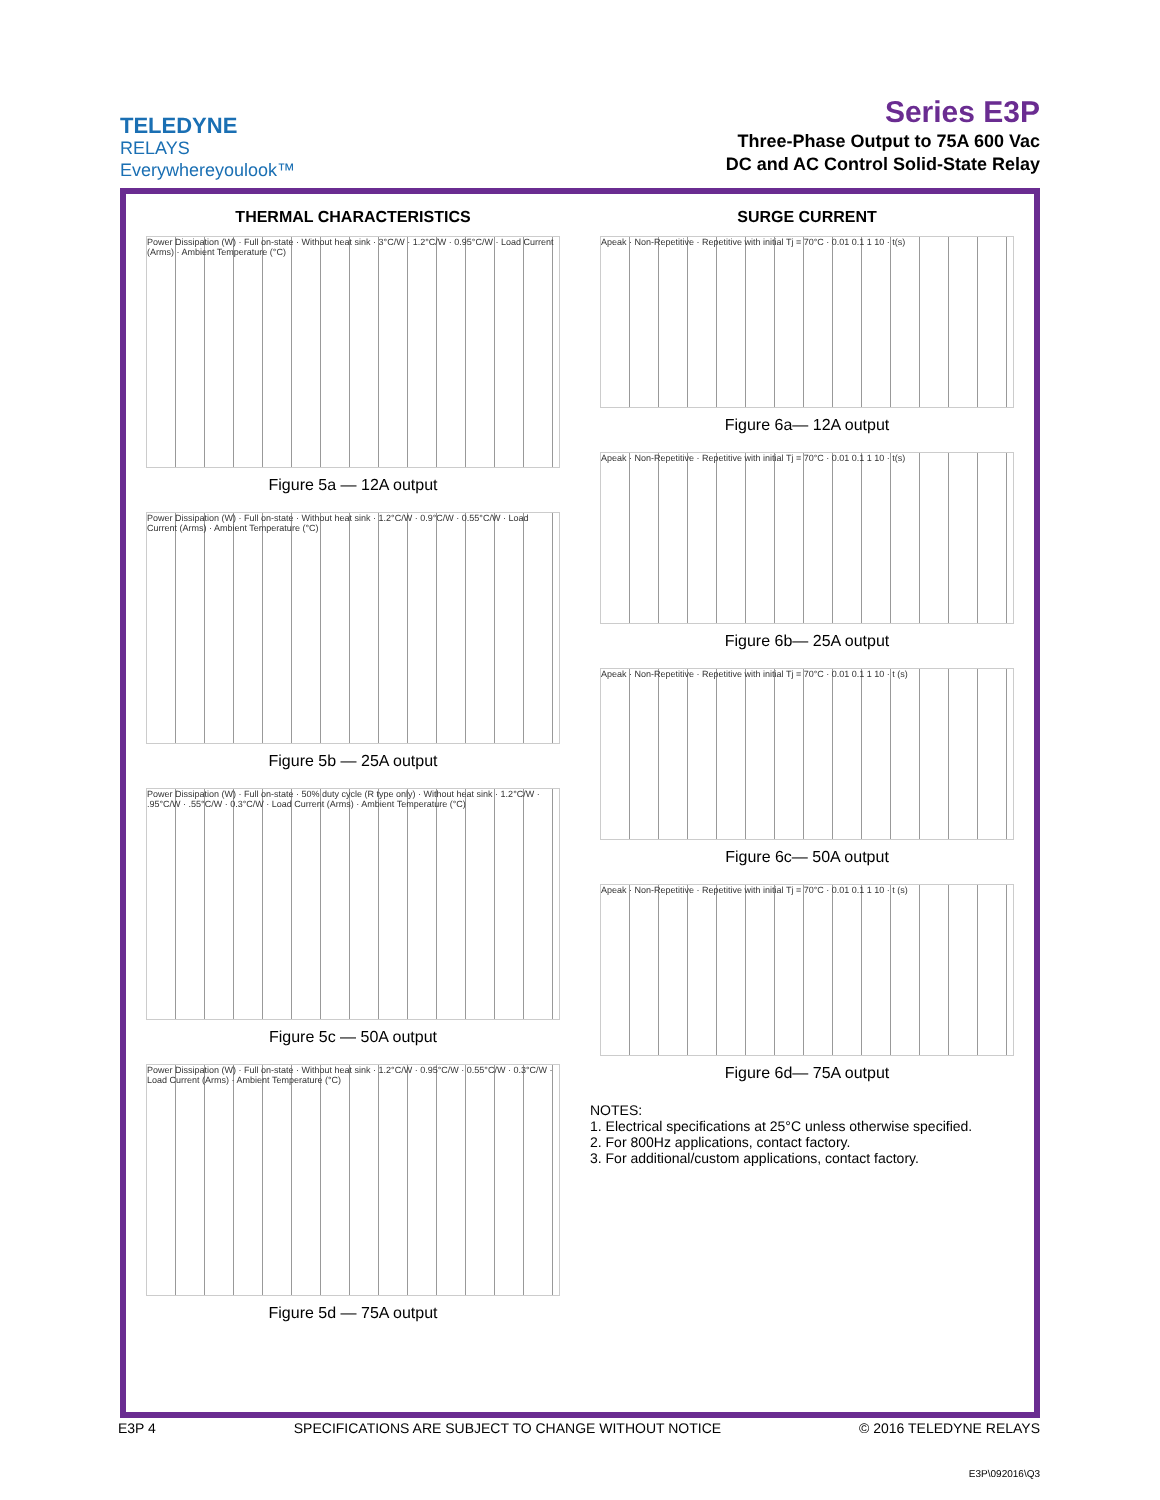TELEDYNE
RELAYS
Everywhereyoulook™
Series E3P
Three-Phase Output to 75A 600 Vac
DC and AC Control Solid-State Relay
THERMAL CHARACTERISTICS
Power Dissipation (W) · Full on-state · Without heat sink · 3°C/W · 1.2°C/W · 0.95°C/W · Load Current (Arms) · Ambient Temperature (°C)
Figure 5a — 12A output
Power Dissipation (W) · Full on-state · Without heat sink · 1.2°C/W · 0.9°C/W · 0.55°C/W · Load Current (Arms) · Ambient Temperature (°C)
Figure 5b — 25A output
Power Dissipation (W) · Full on-state · 50% duty cycle (R type only) · Without heat sink · 1.2°C/W · .95°C/W · .55°C/W · 0.3°C/W · Load Current (Arms) · Ambient Temperature (°C)
Figure 5c — 50A output
Power Dissipation (W) · Full on-state · Without heat sink · 1.2°C/W · 0.95°C/W · 0.55°C/W · 0.3°C/W · Load Current (Arms) · Ambient Temperature (°C)
Figure 5d — 75A output
SURGE CURRENT
Apeak · Non-Repetitive · Repetitive with initial Tj = 70°C · 0.01 0.1 1 10 · t(s)
Figure 6a— 12A output
Apeak · Non-Repetitive · Repetitive with initial Tj = 70°C · 0.01 0.1 1 10 · t(s)
Figure 6b— 25A output
Apeak · Non-Repetitive · Repetitive with initial Tj = 70°C · 0.01 0.1 1 10 · t (s)
Figure 6c— 50A output
Apeak · Non-Repetitive · Repetitive with initial Tj = 70°C · 0.01 0.1 1 10 · t (s)
Figure 6d— 75A output
NOTES:
1. Electrical specifications at 25°C unless otherwise specified.
2. For 800Hz applications, contact factory.
3. For additional/custom applications, contact factory.
E3P 4 SPECIFICATIONS ARE SUBJECT TO CHANGE WITHOUT NOTICE © 2016 TELEDYNE RELAYS
E3P\092016\Q3